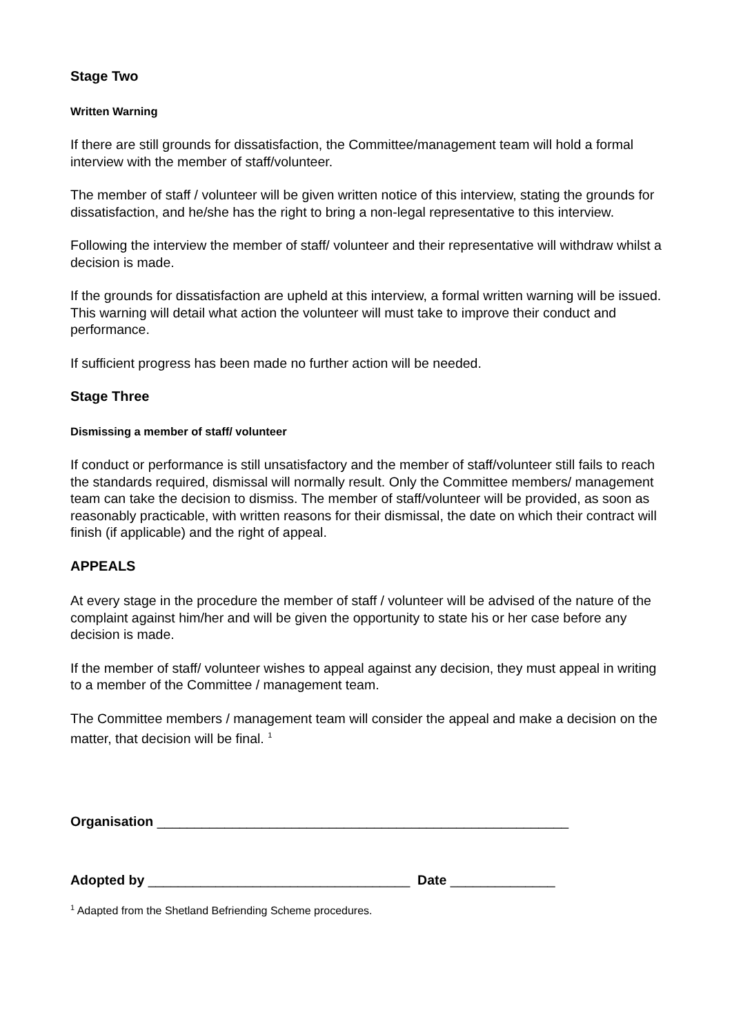Stage Two
Written Warning
If there are still grounds for dissatisfaction, the Committee/management team will hold a formal interview with the member of staff/volunteer.
The member of staff / volunteer will be given written notice of this interview, stating the grounds for dissatisfaction, and he/she has the right to bring a non-legal representative to this interview.
Following the interview the member of staff/ volunteer and their representative will withdraw whilst a decision is made.
If the grounds for dissatisfaction are upheld at this interview, a formal written warning will be issued. This warning will detail what action the volunteer will must take to improve their conduct and performance.
If sufficient progress has been made no further action will be needed.
Stage Three
Dismissing a member of staff/ volunteer
If conduct or performance is still unsatisfactory and the member of staff/volunteer still fails to reach the standards required, dismissal will normally result. Only the Committee members/ management team can take the decision to dismiss. The member of staff/volunteer will be provided, as soon as reasonably practicable, with written reasons for their dismissal, the date on which their contract will finish (if applicable) and the right of appeal.
APPEALS
At every stage in the procedure the member of staff / volunteer will be advised of the nature of the complaint against him/her and will be given the opportunity to state his or her case before any decision is made.
If the member of staff/ volunteer wishes to appeal against any decision, they must appeal in writing to a member of the Committee / management team.
The Committee members / management team will consider the appeal and make a decision on the matter, that decision will be final. <sup>1</sup>
Organisation _______________________________________________________
Adopted by ___________________________________ Date ______________
<sup>1</sup> Adapted from the Shetland Befriending Scheme procedures.